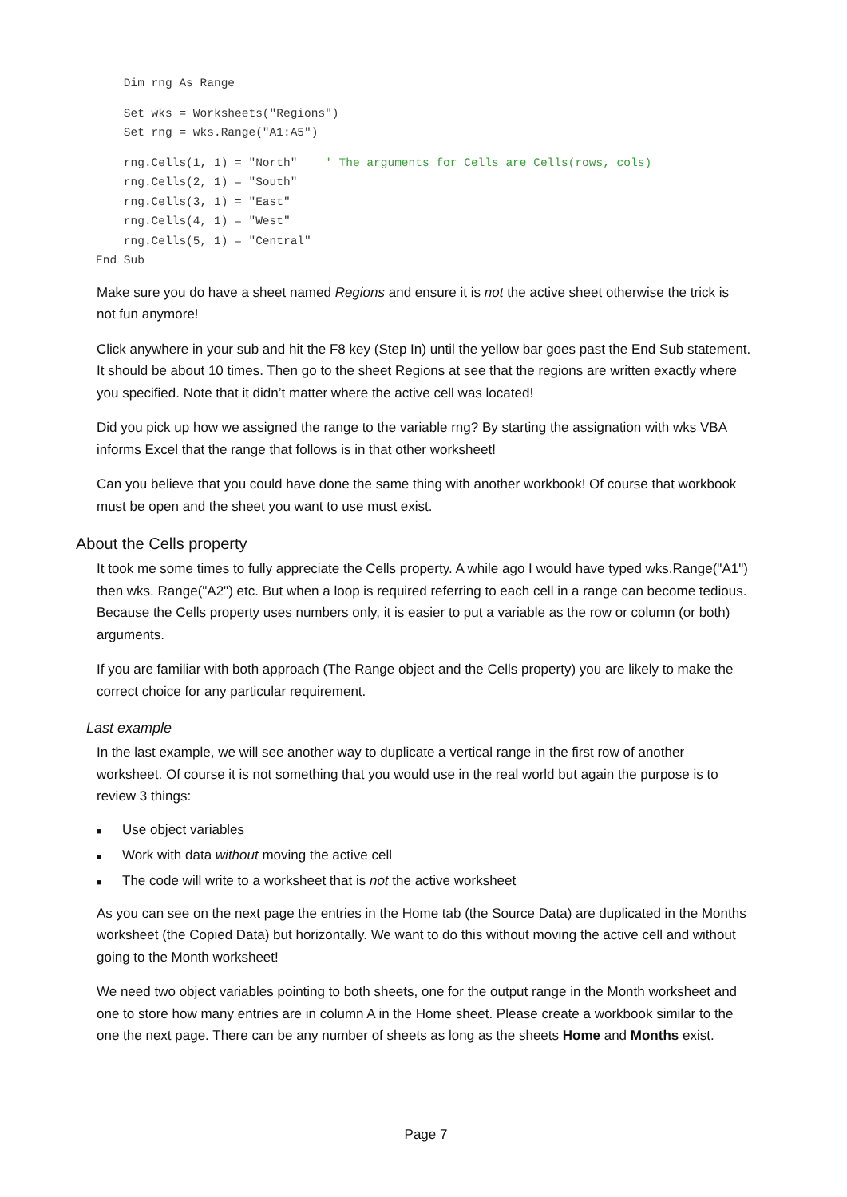Dim rng As Range
    Set wks = Worksheets("Regions")
    Set rng = wks.Range("A1:A5")
    rng.Cells(1, 1) = "North"    ' The arguments for Cells are Cells(rows, cols)
    rng.Cells(2, 1) = "South"
    rng.Cells(3, 1) = "East"
    rng.Cells(4, 1) = "West"
    rng.Cells(5, 1) = "Central"
End Sub
Make sure you do have a sheet named Regions and ensure it is not the active sheet otherwise the trick is not fun anymore!
Click anywhere in your sub and hit the F8 key (Step In) until the yellow bar goes past the End Sub statement. It should be about 10 times. Then go to the sheet Regions at see that the regions are written exactly where you specified. Note that it didn’t matter where the active cell was located!
Did you pick up how we assigned the range to the variable rng? By starting the assignation with wks VBA informs Excel that the range that follows is in that other worksheet!
Can you believe that you could have done the same thing with another workbook! Of course that workbook must be open and the sheet you want to use must exist.
About the Cells property
It took me some times to fully appreciate the Cells property. A while ago I would have typed wks.Range("A1") then wks. Range("A2") etc. But when a loop is required referring to each cell in a range can become tedious. Because the Cells property uses numbers only, it is easier to put a variable as the row or column (or both) arguments.
If you are familiar with both approach (The Range object and the Cells property) you are likely to make the correct choice for any particular requirement.
Last example
In the last example, we will see another way to duplicate a vertical range in the first row of another worksheet. Of course it is not something that you would use in the real world but again the purpose is to review 3 things:
■ Use object variables
■ Work with data without moving the active cell
■ The code will write to a worksheet that is not the active worksheet
As you can see on the next page the entries in the Home tab (the Source Data) are duplicated in the Months worksheet (the Copied Data) but horizontally. We want to do this without moving the active cell and without going to the Month worksheet!
We need two object variables pointing to both sheets, one for the output range in the Month worksheet and one to store how many entries are in column A in the Home sheet. Please create a workbook similar to the one the next page. There can be any number of sheets as long as the sheets Home and Months exist.
Page 7